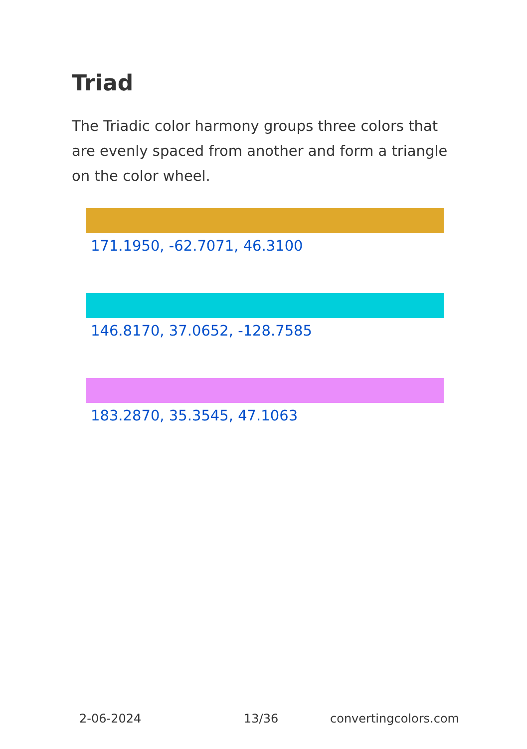Triad
The Triadic color harmony groups three colors that are evenly spaced from another and form a triangle on the color wheel.
171.1950, -62.7071, 46.3100
146.8170, 37.0652, -128.7585
183.2870, 35.3545, 47.1063
2-06-2024 13/36 convertingcolors.com